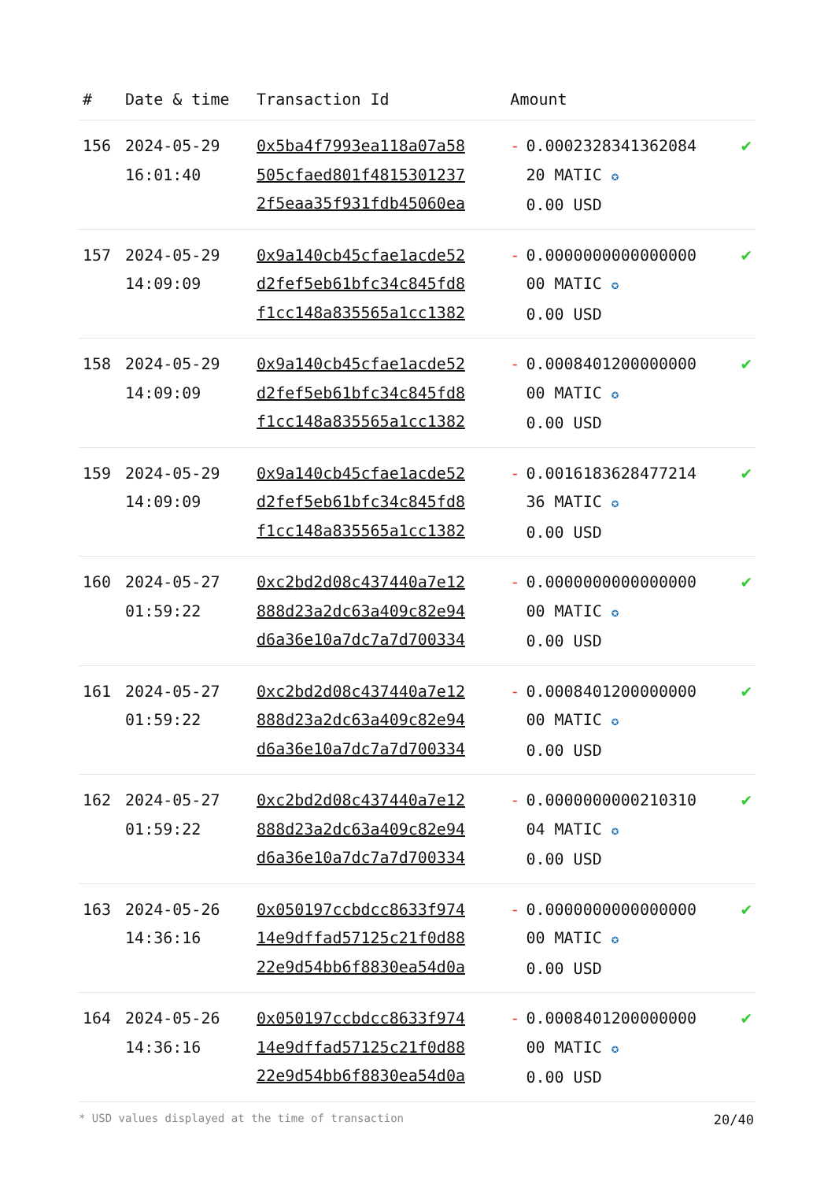| # | Date & time | Transaction Id | Amount | |
| --- | --- | --- | --- | --- |
| 156 | 2024-05-29 16:01:40 | 0x5ba4f7993ea118a07a58 505cfaed801f4815301237 2f5eaa35f931fdb45060ea | - 0.0002328341362084 20 MATIC ✪ 0.00 USD | ✔ |
| 157 | 2024-05-29 14:09:09 | 0x9a140cb45cfae1acde52 d2fef5eb61bfc34c845fd8 f1cc148a835565a1cc1382 | - 0.0000000000000000 00 MATIC ✪ 0.00 USD | ✔ |
| 158 | 2024-05-29 14:09:09 | 0x9a140cb45cfae1acde52 d2fef5eb61bfc34c845fd8 f1cc148a835565a1cc1382 | - 0.0008401200000000 00 MATIC ✪ 0.00 USD | ✔ |
| 159 | 2024-05-29 14:09:09 | 0x9a140cb45cfae1acde52 d2fef5eb61bfc34c845fd8 f1cc148a835565a1cc1382 | - 0.0016183628477214 36 MATIC ✪ 0.00 USD | ✔ |
| 160 | 2024-05-27 01:59:22 | 0xc2bd2d08c437440a7e12 888d23a2dc63a409c82e94 d6a36e10a7dc7a7d700334 | - 0.0000000000000000 00 MATIC ✪ 0.00 USD | ✔ |
| 161 | 2024-05-27 01:59:22 | 0xc2bd2d08c437440a7e12 888d23a2dc63a409c82e94 d6a36e10a7dc7a7d700334 | - 0.0008401200000000 00 MATIC ✪ 0.00 USD | ✔ |
| 162 | 2024-05-27 01:59:22 | 0xc2bd2d08c437440a7e12 888d23a2dc63a409c82e94 d6a36e10a7dc7a7d700334 | - 0.0000000000210310 04 MATIC ✪ 0.00 USD | ✔ |
| 163 | 2024-05-26 14:36:16 | 0x050197ccbdcc8633f974 14e9dffad57125c21f0d88 22e9d54bb6f8830ea54d0a | - 0.0000000000000000 00 MATIC ✪ 0.00 USD | ✔ |
| 164 | 2024-05-26 14:36:16 | 0x050197ccbdcc8633f974 14e9dffad57125c21f0d88 22e9d54bb6f8830ea54d0a | - 0.0008401200000000 00 MATIC ✪ 0.00 USD | ✔ |
* USD values displayed at the time of transaction 20/40